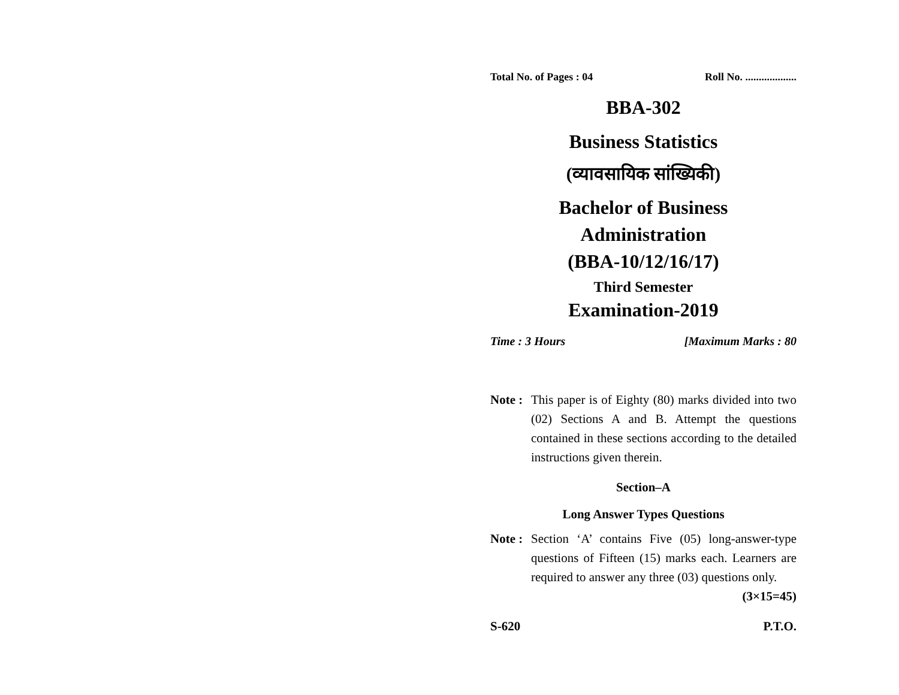Total No. of Pages : 04 Roll No. ...................
BBA-302
Business Statistics
(व्यावसायिक सांख्यिकी)
Bachelor of Business
Administration
(BBA-10/12/16/17)
Third Semester
Examination-2019
Time : 3 Hours [Maximum Marks : 80
Note : This paper is of Eighty (80) marks divided into two (02) Sections A and B. Attempt the questions contained in these sections according to the detailed instructions given therein.
Section–A
Long Answer Types Questions
Note : Section ‘A’ contains Five (05) long-answer-type questions of Fifteen (15) marks each. Learners are required to answer any three (03) questions only. (3×15=45)
S-620 P.T.O.